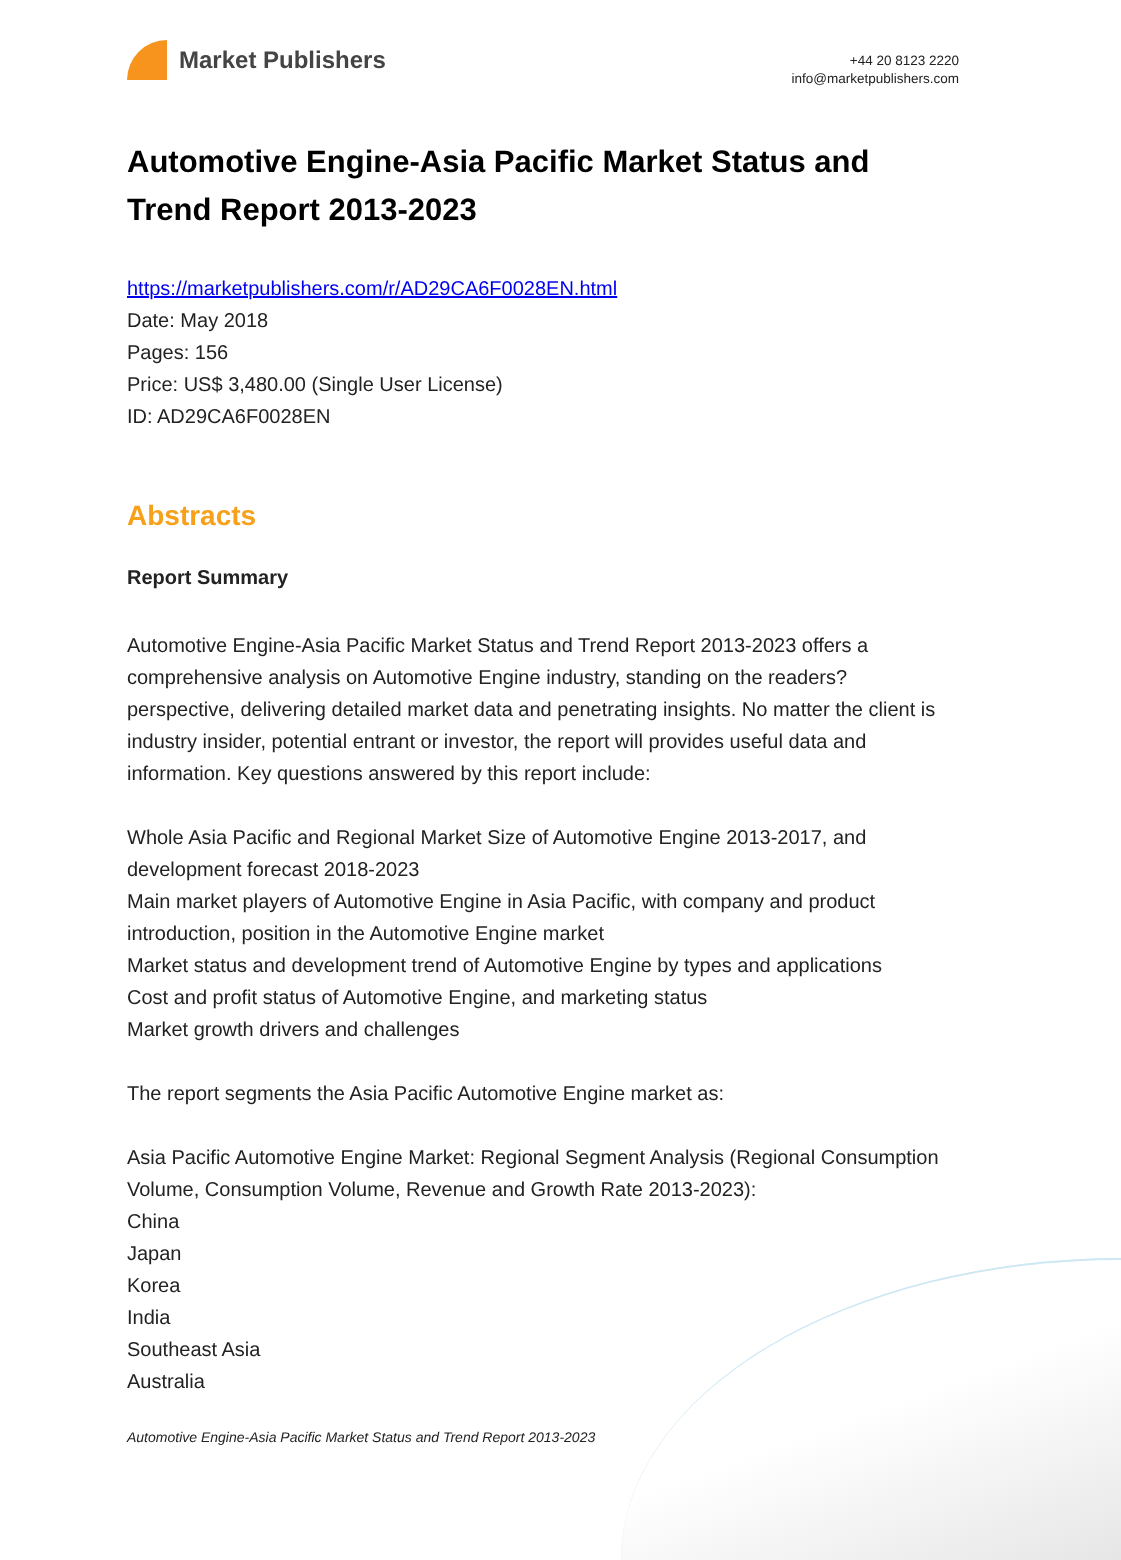Market Publishers
+44 20 8123 2220
info@marketpublishers.com
Automotive Engine-Asia Pacific Market Status and Trend Report 2013-2023
https://marketpublishers.com/r/AD29CA6F0028EN.html
Date: May 2018
Pages: 156
Price: US$ 3,480.00 (Single User License)
ID: AD29CA6F0028EN
Abstracts
Report Summary
Automotive Engine-Asia Pacific Market Status and Trend Report 2013-2023 offers a comprehensive analysis on Automotive Engine industry, standing on the readers? perspective, delivering detailed market data and penetrating insights. No matter the client is industry insider, potential entrant or investor, the report will provides useful data and information. Key questions answered by this report include:
Whole Asia Pacific and Regional Market Size of Automotive Engine 2013-2017, and development forecast 2018-2023
Main market players of Automotive Engine in Asia Pacific, with company and product introduction, position in the Automotive Engine market
Market status and development trend of Automotive Engine by types and applications
Cost and profit status of Automotive Engine, and marketing status
Market growth drivers and challenges
The report segments the Asia Pacific Automotive Engine market as:
Asia Pacific Automotive Engine Market: Regional Segment Analysis (Regional Consumption Volume, Consumption Volume, Revenue and Growth Rate 2013-2023):
China
Japan
Korea
India
Southeast Asia
Australia
Automotive Engine-Asia Pacific Market Status and Trend Report 2013-2023